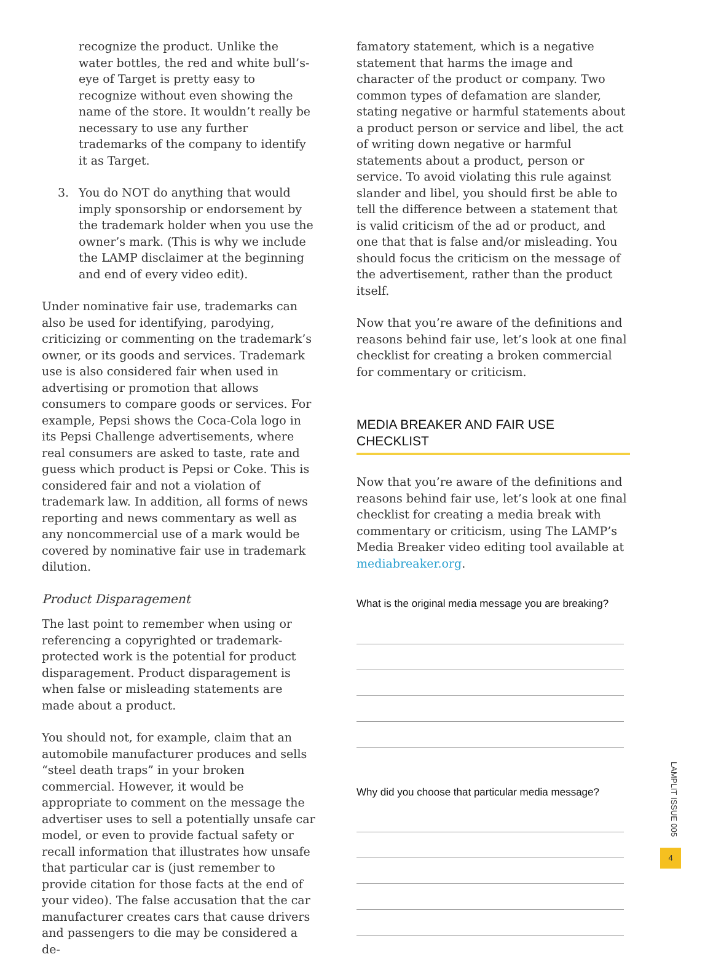recognize the product. Unlike the water bottles, the red and white bull’s-eye of Target is pretty easy to recognize without even showing the name of the store. It wouldn’t really be necessary to use any further trademarks of the company to identify it as Target.
3. You do NOT do anything that would imply sponsorship or endorsement by the trademark holder when you use the owner’s mark. (This is why we include the LAMP disclaimer at the beginning and end of every video edit).
Under nominative fair use, trademarks can also be used for identifying, parodying, criticizing or commenting on the trademark’s owner, or its goods and services. Trademark use is also considered fair when used in advertising or promotion that allows consumers to compare goods or services. For example, Pepsi shows the Coca-Cola logo in its Pepsi Challenge advertisements, where real consumers are asked to taste, rate and guess which product is Pepsi or Coke. This is considered fair and not a violation of trademark law. In addition, all forms of news reporting and news commentary as well as any noncommercial use of a mark would be covered by nominative fair use in trademark dilution.
Product Disparagement
The last point to remember when using or referencing a copyrighted or trademark-protected work is the potential for product disparagement. Product disparagement is when false or misleading statements are made about a product.
You should not, for example, claim that an automobile manufacturer produces and sells “steel death traps” in your broken commercial. However, it would be appropriate to comment on the message the advertiser uses to sell a potentially unsafe car model, or even to provide factual safety or recall information that illustrates how unsafe that particular car is (just remember to provide citation for those facts at the end of your video). The false accusation that the car manufacturer creates cars that cause drivers and passengers to die may be considered a de-
famatory statement, which is a negative statement that harms the image and character of the product or company. Two common types of defamation are slander, stating negative or harmful statements about a product person or service and libel, the act of writing down negative or harmful statements about a product, person or service. To avoid violating this rule against slander and libel, you should first be able to tell the difference between a statement that is valid criticism of the ad or product, and one that that is false and/or misleading. You should focus the criticism on the message of the advertisement, rather than the product itself.
Now that you’re aware of the definitions and reasons behind fair use, let’s look at one final checklist for creating a broken commercial for commentary or criticism.
MEDIA BREAKER AND FAIR USE CHECKLIST
Now that you’re aware of the definitions and reasons behind fair use, let’s look at one final checklist for creating a media break with commentary or criticism, using The LAMP’s Media Breaker video editing tool available at mediabreaker.org.
What is the original media message you are breaking?
Why did you choose that particular media message?
LAMPLIT ISSUE 005
4